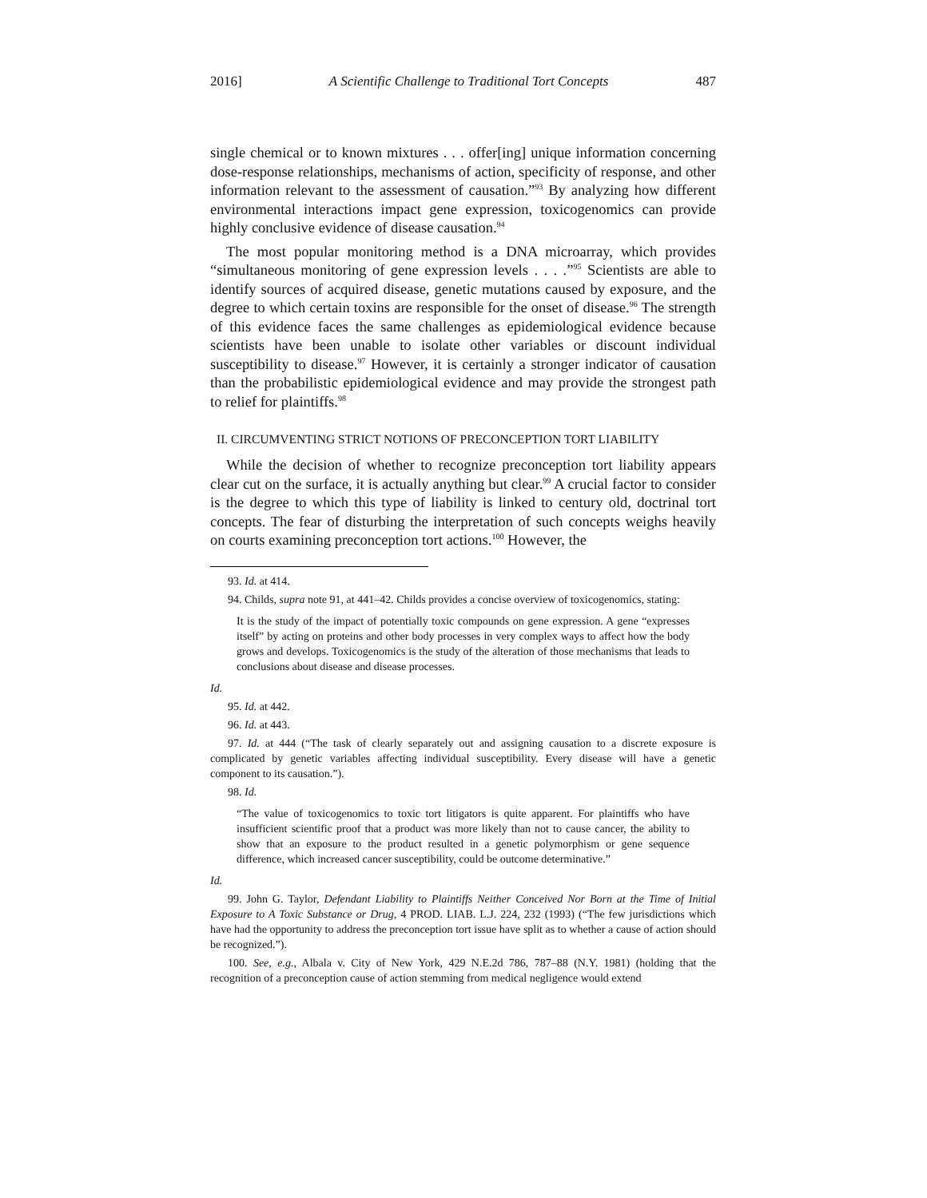2016] A Scientific Challenge to Traditional Tort Concepts 487
single chemical or to known mixtures . . . offer[ing] unique information concerning dose-response relationships, mechanisms of action, specificity of response, and other information relevant to the assessment of causation.”<sup>93</sup> By analyzing how different environmental interactions impact gene expression, toxicogenomics can provide highly conclusive evidence of disease causation.<sup>94</sup>
The most popular monitoring method is a DNA microarray, which provides “simultaneous monitoring of gene expression levels . . . .”<sup>95</sup> Scientists are able to identify sources of acquired disease, genetic mutations caused by exposure, and the degree to which certain toxins are responsible for the onset of disease.<sup>96</sup> The strength of this evidence faces the same challenges as epidemiological evidence because scientists have been unable to isolate other variables or discount individual susceptibility to disease.<sup>97</sup> However, it is certainly a stronger indicator of causation than the probabilistic epidemiological evidence and may provide the strongest path to relief for plaintiffs.<sup>98</sup>
II. CIRCUMVENTING STRICT NOTIONS OF PRECONCEPTION TORT LIABILITY
While the decision of whether to recognize preconception tort liability appears clear cut on the surface, it is actually anything but clear.<sup>99</sup> A crucial factor to consider is the degree to which this type of liability is linked to century old, doctrinal tort concepts. The fear of disturbing the interpretation of such concepts weighs heavily on courts examining preconception tort actions.<sup>100</sup> However, the
93. Id. at 414.
94. Childs, supra note 91, at 441–42. Childs provides a concise overview of toxicogenomics, stating:
It is the study of the impact of potentially toxic compounds on gene expression. A gene “expresses itself” by acting on proteins and other body processes in very complex ways to affect how the body grows and develops. Toxicogenomics is the study of the alteration of those mechanisms that leads to conclusions about disease and disease processes.
Id.
95. Id. at 442.
96. Id. at 443.
97. Id. at 444 (“The task of clearly separately out and assigning causation to a discrete exposure is complicated by genetic variables affecting individual susceptibility. Every disease will have a genetic component to its causation.”).
98. Id.
“The value of toxicogenomics to toxic tort litigators is quite apparent. For plaintiffs who have insufficient scientific proof that a product was more likely than not to cause cancer, the ability to show that an exposure to the product resulted in a genetic polymorphism or gene sequence difference, which increased cancer susceptibility, could be outcome determinative.”
Id.
99. John G. Taylor, Defendant Liability to Plaintiffs Neither Conceived Nor Born at the Time of Initial Exposure to A Toxic Substance or Drug, 4 PROD. LIAB. L.J. 224, 232 (1993) (“The few jurisdictions which have had the opportunity to address the preconception tort issue have split as to whether a cause of action should be recognized.”).
100. See, e.g., Albala v. City of New York, 429 N.E.2d 786, 787–88 (N.Y. 1981) (holding that the recognition of a preconception cause of action stemming from medical negligence would extend